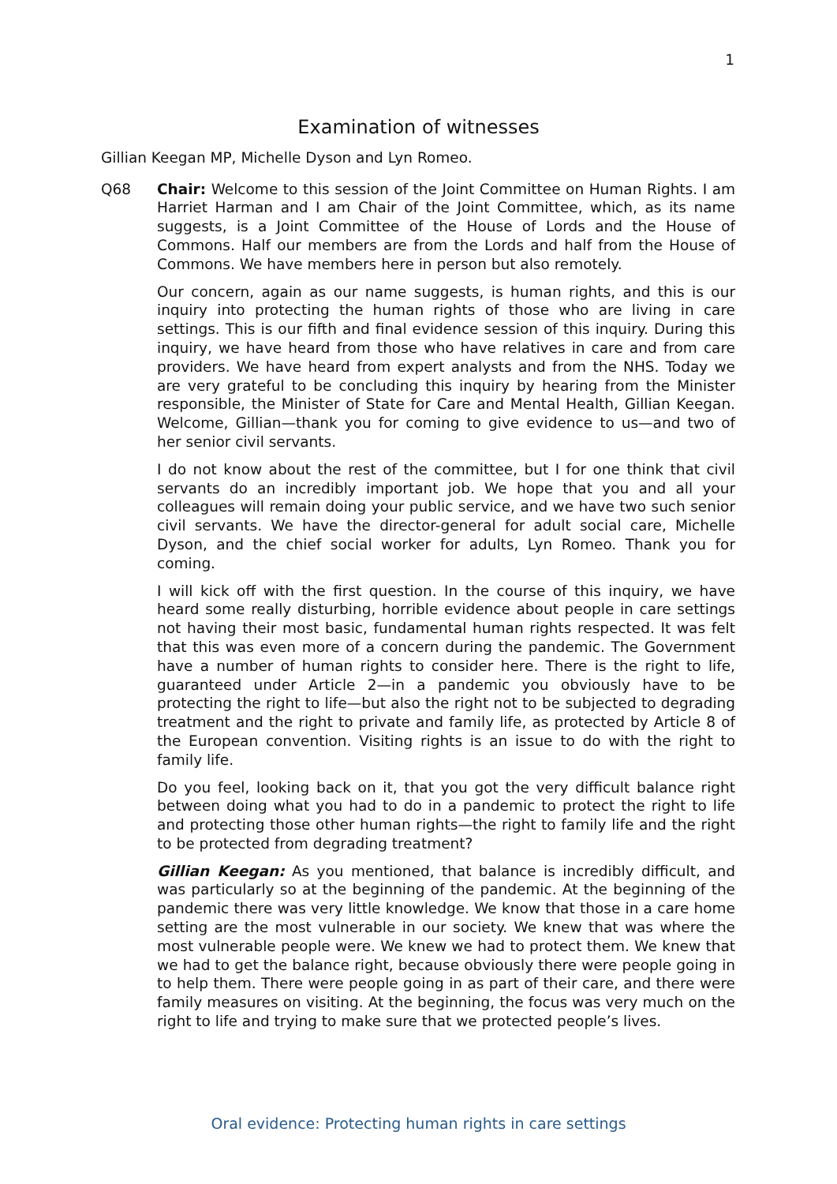1
Examination of witnesses
Gillian Keegan MP, Michelle Dyson and Lyn Romeo.
Q68 Chair: Welcome to this session of the Joint Committee on Human Rights. I am Harriet Harman and I am Chair of the Joint Committee, which, as its name suggests, is a Joint Committee of the House of Lords and the House of Commons. Half our members are from the Lords and half from the House of Commons. We have members here in person but also remotely.
Our concern, again as our name suggests, is human rights, and this is our inquiry into protecting the human rights of those who are living in care settings. This is our fifth and final evidence session of this inquiry. During this inquiry, we have heard from those who have relatives in care and from care providers. We have heard from expert analysts and from the NHS. Today we are very grateful to be concluding this inquiry by hearing from the Minister responsible, the Minister of State for Care and Mental Health, Gillian Keegan. Welcome, Gillian—thank you for coming to give evidence to us—and two of her senior civil servants.
I do not know about the rest of the committee, but I for one think that civil servants do an incredibly important job. We hope that you and all your colleagues will remain doing your public service, and we have two such senior civil servants. We have the director-general for adult social care, Michelle Dyson, and the chief social worker for adults, Lyn Romeo. Thank you for coming.
I will kick off with the first question. In the course of this inquiry, we have heard some really disturbing, horrible evidence about people in care settings not having their most basic, fundamental human rights respected. It was felt that this was even more of a concern during the pandemic. The Government have a number of human rights to consider here. There is the right to life, guaranteed under Article 2—in a pandemic you obviously have to be protecting the right to life—but also the right not to be subjected to degrading treatment and the right to private and family life, as protected by Article 8 of the European convention. Visiting rights is an issue to do with the right to family life.
Do you feel, looking back on it, that you got the very difficult balance right between doing what you had to do in a pandemic to protect the right to life and protecting those other human rights—the right to family life and the right to be protected from degrading treatment?
Gillian Keegan: As you mentioned, that balance is incredibly difficult, and was particularly so at the beginning of the pandemic. At the beginning of the pandemic there was very little knowledge. We know that those in a care home setting are the most vulnerable in our society. We knew that was where the most vulnerable people were. We knew we had to protect them. We knew that we had to get the balance right, because obviously there were people going in to help them. There were people going in as part of their care, and there were family measures on visiting. At the beginning, the focus was very much on the right to life and trying to make sure that we protected people’s lives.
Oral evidence: Protecting human rights in care settings